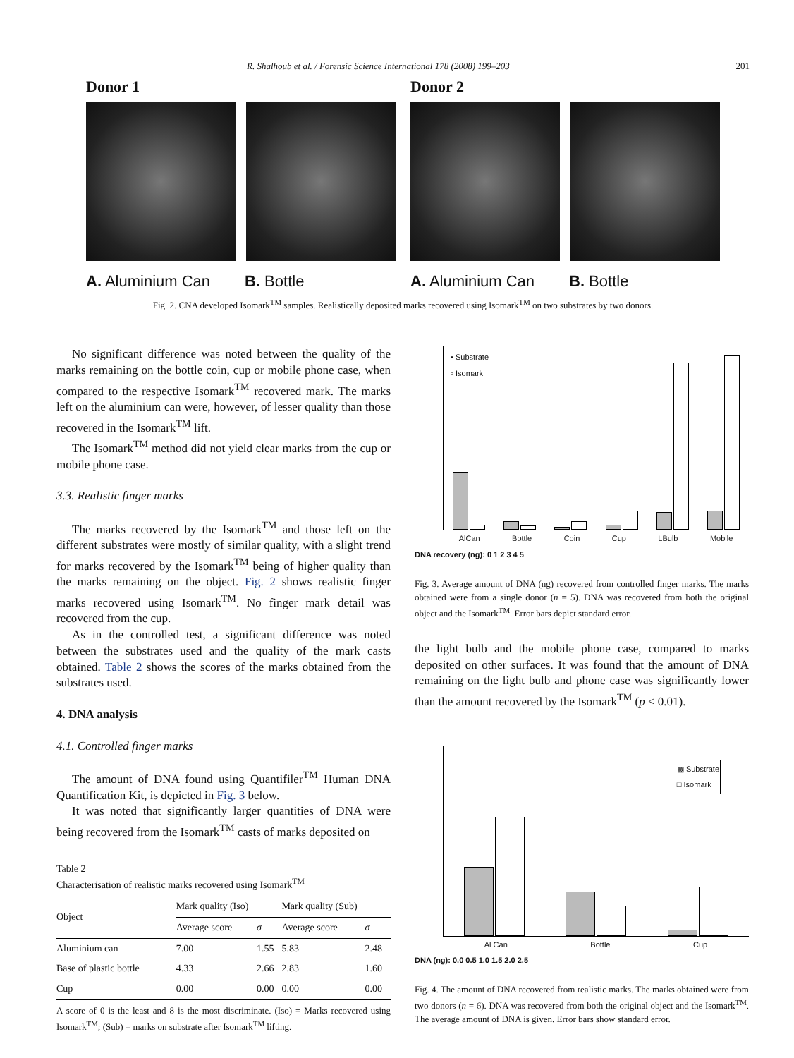R. Shalhoub et al. / Forensic Science International 178 (2008) 199–203 201
Donor 1
A. Aluminium Can B. Bottle
Donor 2
A. Aluminium Can B. Bottle
Fig. 2. CNA developed Isomark<sup>TM</sup> samples. Realistically deposited marks recovered using Isomark<sup>TM</sup> on two substrates by two donors.
No significant difference was noted between the quality of the marks remaining on the bottle coin, cup or mobile phone case, when compared to the respective Isomark<sup>TM</sup> recovered mark. The marks left on the aluminium can were, however, of lesser quality than those recovered in the Isomark<sup>TM</sup> lift.
The Isomark<sup>TM</sup> method did not yield clear marks from the cup or mobile phone case.
3.3. Realistic finger marks
The marks recovered by the Isomark<sup>TM</sup> and those left on the different substrates were mostly of similar quality, with a slight trend for marks recovered by the Isomark<sup>TM</sup> being of higher quality than the marks remaining on the object. Fig. 2 shows realistic finger marks recovered using Isomark<sup>TM</sup>. No finger mark detail was recovered from the cup.
As in the controlled test, a significant difference was noted between the substrates used and the quality of the mark casts obtained. Table 2 shows the scores of the marks obtained from the substrates used.
4. DNA analysis
4.1. Controlled finger marks
The amount of DNA found using Quantifiler<sup>TM</sup> Human DNA Quantification Kit, is depicted in Fig. 3 below.
It was noted that significantly larger quantities of DNA were being recovered from the Isomark<sup>TM</sup> casts of marks deposited on
Table 2
Characterisation of realistic marks recovered using Isomark<sup>TM</sup>
| Object | Mark quality (Iso) | | Mark quality (Sub) | |
| --- | --- | --- | --- | --- |
| | Average score | σ | Average score | σ |
| Aluminium can | 7.00 | 1.55 | 5.83 | 2.48 |
| Base of plastic bottle | 4.33 | 2.66 | 2.83 | 1.60 |
| Cup | 0.00 | 0.00 | 0.00 | 0.00 |
A score of 0 is the least and 8 is the most discriminate. (Iso) = Marks recovered using Isomark<sup>TM</sup>; (Sub) = marks on substrate after Isomark<sup>TM</sup> lifting.
▪ Substrate
▫ Isomark
AlCan Bottle Coin Cup LBulb Mobile
DNA recovery (ng): 0 1 2 3 4 5
Fig. 3. Average amount of DNA (ng) recovered from controlled finger marks. The marks obtained were from a single donor (n = 5). DNA was recovered from both the original object and the Isomark<sup>TM</sup>. Error bars depict standard error.
the light bulb and the mobile phone case, compared to marks deposited on other surfaces. It was found that the amount of DNA remaining on the light bulb and phone case was significantly lower than the amount recovered by the Isomark<sup>TM</sup> (p < 0.01).
▩ Substrate
□ Isomark
Al Can Bottle Cup
DNA (ng): 0.0 0.5 1.0 1.5 2.0 2.5
Fig. 4. The amount of DNA recovered from realistic marks. The marks obtained were from two donors (n = 6). DNA was recovered from both the original object and the Isomark<sup>TM</sup>. The average amount of DNA is given. Error bars show standard error.